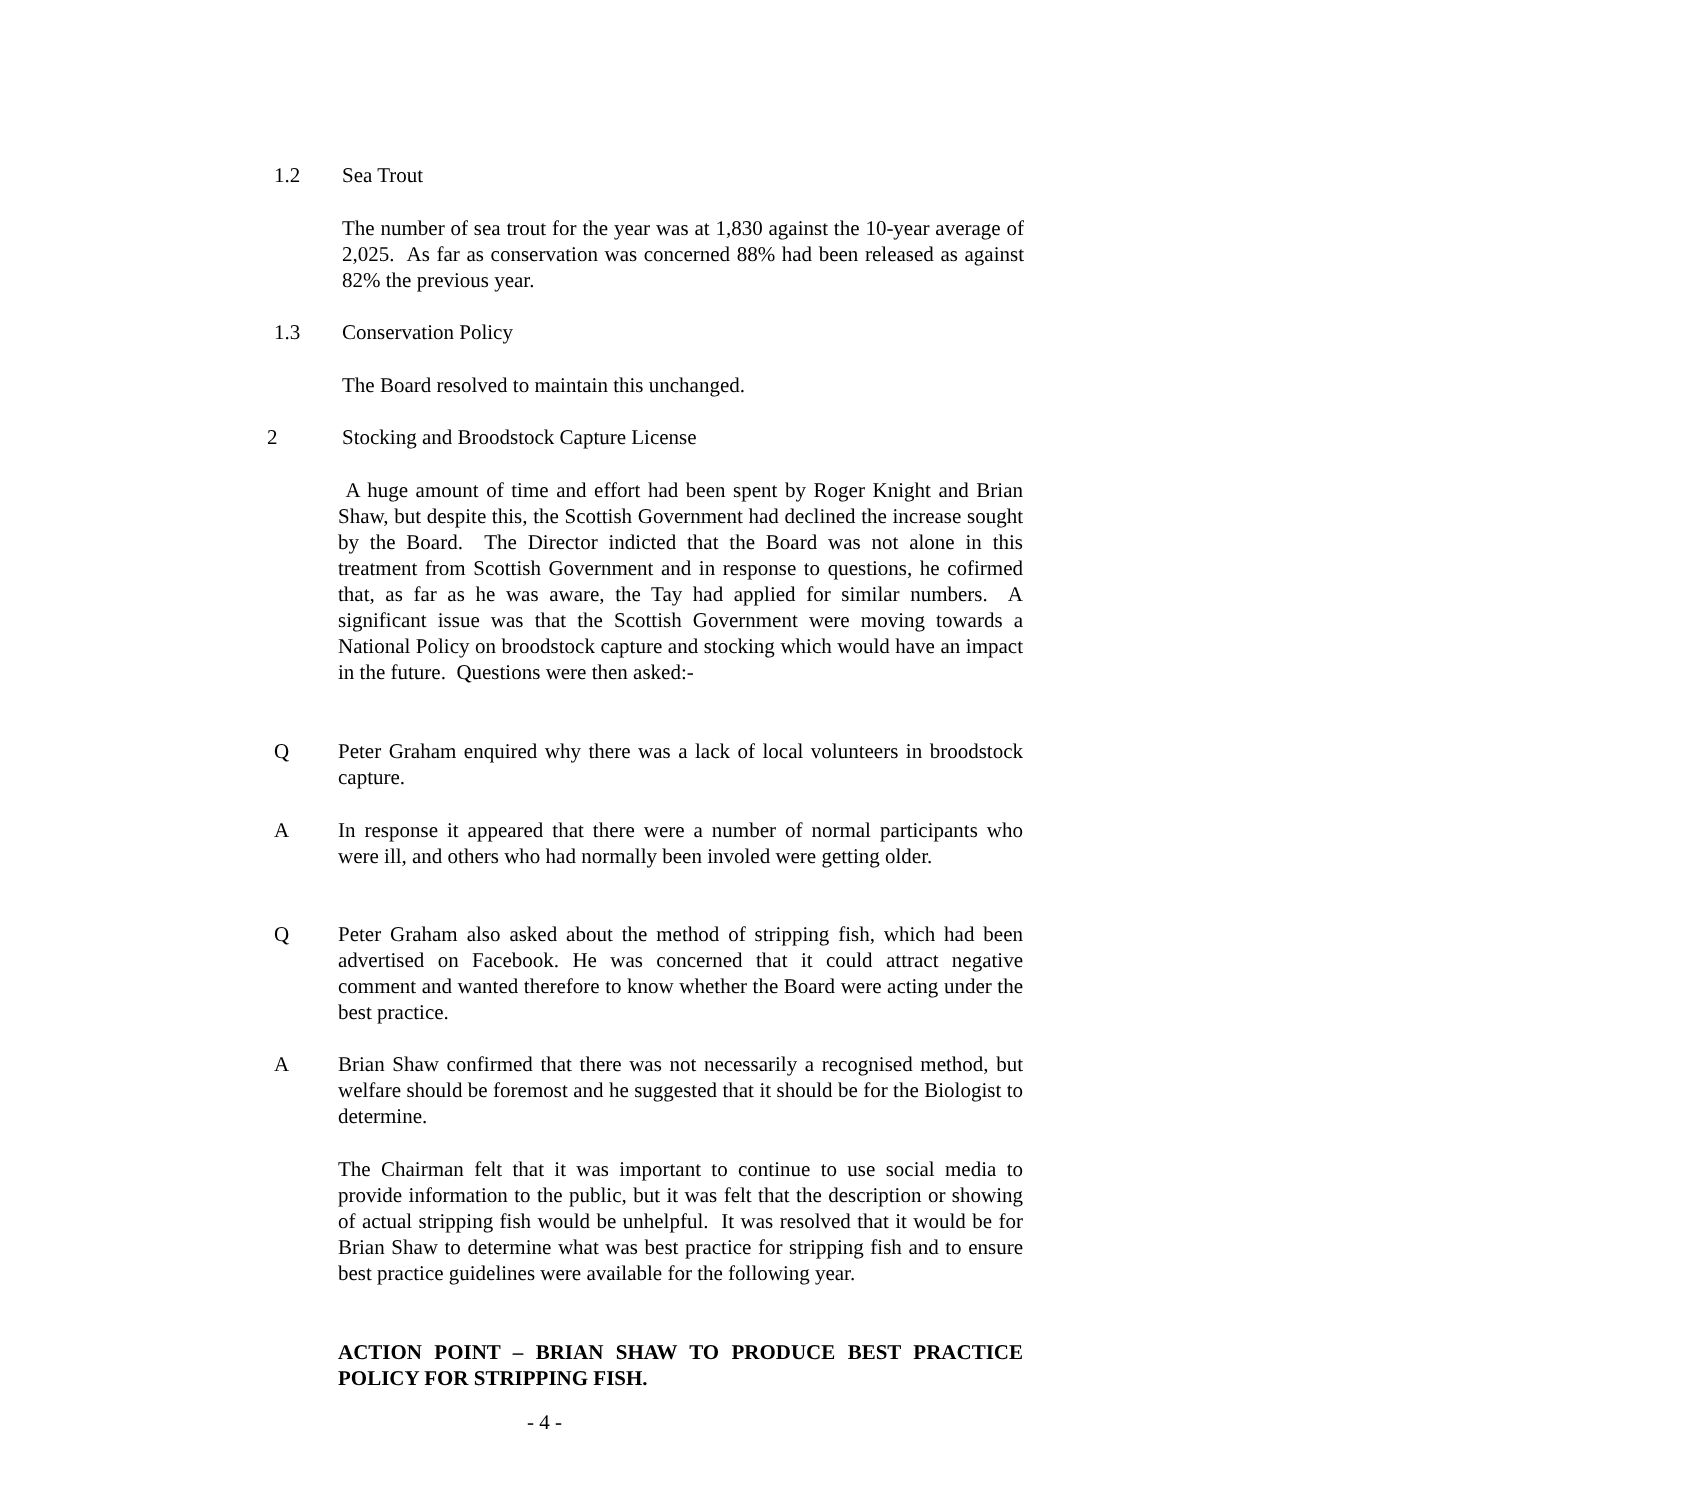1.2 Sea Trout
The number of sea trout for the year was at 1,830 against the 10-year average of 2,025. As far as conservation was concerned 88% had been released as against 82% the previous year.
1.3 Conservation Policy
The Board resolved to maintain this unchanged.
2 Stocking and Broodstock Capture License
A huge amount of time and effort had been spent by Roger Knight and Brian Shaw, but despite this, the Scottish Government had declined the increase sought by the Board. The Director indicted that the Board was not alone in this treatment from Scottish Government and in response to questions, he cofirmed that, as far as he was aware, the Tay had applied for similar numbers. A significant issue was that the Scottish Government were moving towards a National Policy on broodstock capture and stocking which would have an impact in the future. Questions were then asked:-
Q Peter Graham enquired why there was a lack of local volunteers in broodstock capture.
A In response it appeared that there were a number of normal participants who were ill, and others who had normally been involed were getting older.
Q Peter Graham also asked about the method of stripping fish, which had been advertised on Facebook. He was concerned that it could attract negative comment and wanted therefore to know whether the Board were acting under the best practice.
A Brian Shaw confirmed that there was not necessarily a recognised method, but welfare should be foremost and he suggested that it should be for the Biologist to determine.
The Chairman felt that it was important to continue to use social media to provide information to the public, but it was felt that the description or showing of actual stripping fish would be unhelpful. It was resolved that it would be for Brian Shaw to determine what was best practice for stripping fish and to ensure best practice guidelines were available for the following year.
ACTION POINT – BRIAN SHAW TO PRODUCE BEST PRACTICE POLICY FOR STRIPPING FISH.
- 4 -